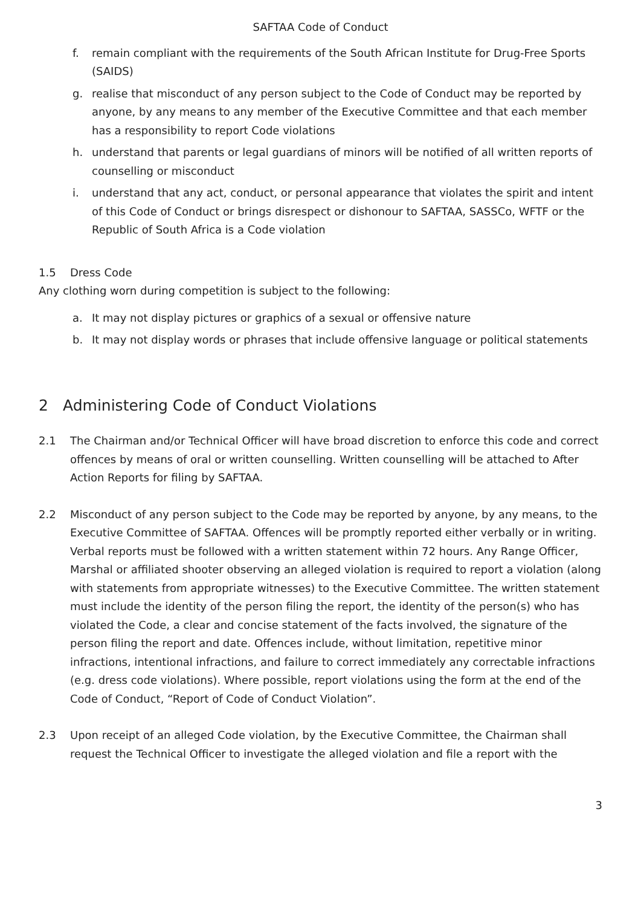SAFTAA Code of Conduct
f. remain compliant with the requirements of the South African Institute for Drug-Free Sports (SAIDS)
g. realise that misconduct of any person subject to the Code of Conduct may be reported by anyone, by any means to any member of the Executive Committee and that each member has a responsibility to report Code violations
h. understand that parents or legal guardians of minors will be notified of all written reports of counselling or misconduct
i. understand that any act, conduct, or personal appearance that violates the spirit and intent of this Code of Conduct or brings disrespect or dishonour to SAFTAA, SASSCo, WFTF or the Republic of South Africa is a Code violation
1.5 Dress Code
Any clothing worn during competition is subject to the following:
a. It may not display pictures or graphics of a sexual or offensive nature
b. It may not display words or phrases that include offensive language or political statements
2 Administering Code of Conduct Violations
2.1 The Chairman and/or Technical Officer will have broad discretion to enforce this code and correct offences by means of oral or written counselling. Written counselling will be attached to After Action Reports for filing by SAFTAA.
2.2 Misconduct of any person subject to the Code may be reported by anyone, by any means, to the Executive Committee of SAFTAA. Offences will be promptly reported either verbally or in writing. Verbal reports must be followed with a written statement within 72 hours. Any Range Officer, Marshal or affiliated shooter observing an alleged violation is required to report a violation (along with statements from appropriate witnesses) to the Executive Committee. The written statement must include the identity of the person filing the report, the identity of the person(s) who has violated the Code, a clear and concise statement of the facts involved, the signature of the person filing the report and date. Offences include, without limitation, repetitive minor infractions, intentional infractions, and failure to correct immediately any correctable infractions (e.g. dress code violations). Where possible, report violations using the form at the end of the Code of Conduct, “Report of Code of Conduct Violation”.
2.3 Upon receipt of an alleged Code violation, by the Executive Committee, the Chairman shall request the Technical Officer to investigate the alleged violation and file a report with the
3